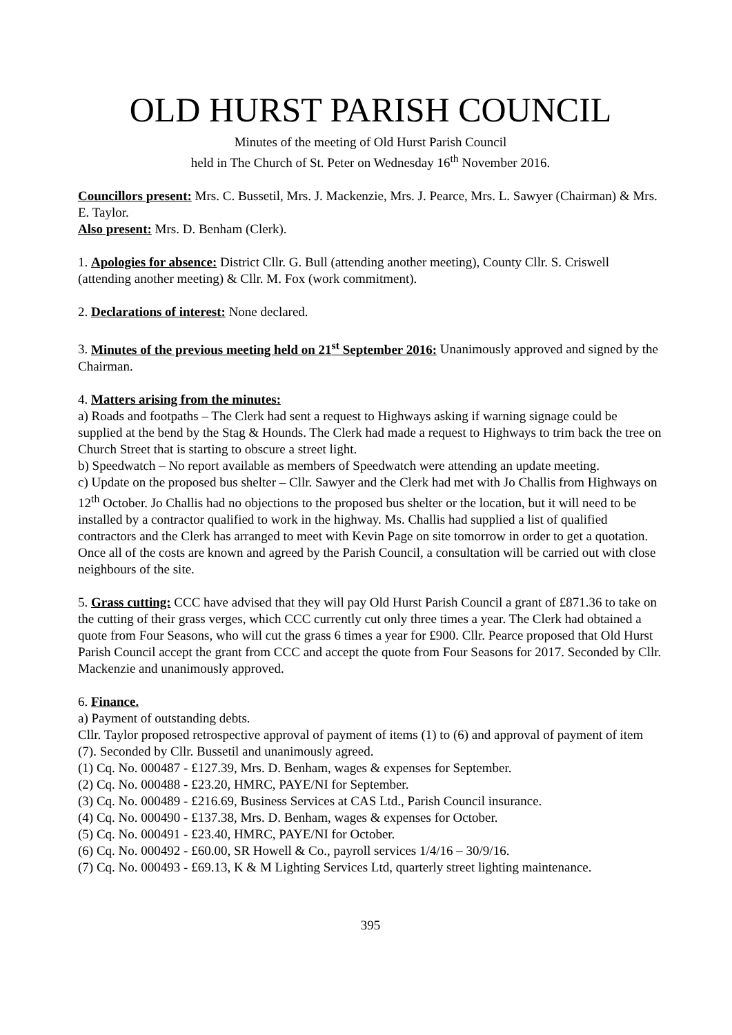OLD HURST PARISH COUNCIL
Minutes of the meeting of Old Hurst Parish Council
held in The Church of St. Peter on Wednesday 16<sup>th</sup> November 2016.
Councillors present: Mrs. C. Bussetil, Mrs. J. Mackenzie, Mrs. J. Pearce, Mrs. L. Sawyer (Chairman) & Mrs. E. Taylor.
Also present: Mrs. D. Benham (Clerk).
1. Apologies for absence: District Cllr. G. Bull (attending another meeting), County Cllr. S. Criswell (attending another meeting) & Cllr. M. Fox (work commitment).
2. Declarations of interest: None declared.
3. Minutes of the previous meeting held on 21<sup>st</sup> September 2016: Unanimously approved and signed by the Chairman.
4. Matters arising from the minutes:
a) Roads and footpaths – The Clerk had sent a request to Highways asking if warning signage could be supplied at the bend by the Stag & Hounds. The Clerk had made a request to Highways to trim back the tree on Church Street that is starting to obscure a street light.
b) Speedwatch – No report available as members of Speedwatch were attending an update meeting.
c) Update on the proposed bus shelter – Cllr. Sawyer and the Clerk had met with Jo Challis from Highways on 12<sup>th</sup> October. Jo Challis had no objections to the proposed bus shelter or the location, but it will need to be installed by a contractor qualified to work in the highway. Ms. Challis had supplied a list of qualified contractors and the Clerk has arranged to meet with Kevin Page on site tomorrow in order to get a quotation. Once all of the costs are known and agreed by the Parish Council, a consultation will be carried out with close neighbours of the site.
5. Grass cutting: CCC have advised that they will pay Old Hurst Parish Council a grant of £871.36 to take on the cutting of their grass verges, which CCC currently cut only three times a year. The Clerk had obtained a quote from Four Seasons, who will cut the grass 6 times a year for £900. Cllr. Pearce proposed that Old Hurst Parish Council accept the grant from CCC and accept the quote from Four Seasons for 2017. Seconded by Cllr. Mackenzie and unanimously approved.
6. Finance.
a) Payment of outstanding debts.
Cllr. Taylor proposed retrospective approval of payment of items (1) to (6) and approval of payment of item (7). Seconded by Cllr. Bussetil and unanimously agreed.
(1) Cq. No. 000487 - £127.39, Mrs. D. Benham, wages & expenses for September.
(2) Cq. No. 000488 - £23.20, HMRC, PAYE/NI for September.
(3) Cq. No. 000489 - £216.69, Business Services at CAS Ltd., Parish Council insurance.
(4) Cq. No. 000490 - £137.38, Mrs. D. Benham, wages & expenses for October.
(5) Cq. No. 000491 - £23.40, HMRC, PAYE/NI for October.
(6) Cq. No. 000492 - £60.00, SR Howell & Co., payroll services 1/4/16 – 30/9/16.
(7) Cq. No. 000493 - £69.13, K & M Lighting Services Ltd, quarterly street lighting maintenance.
395